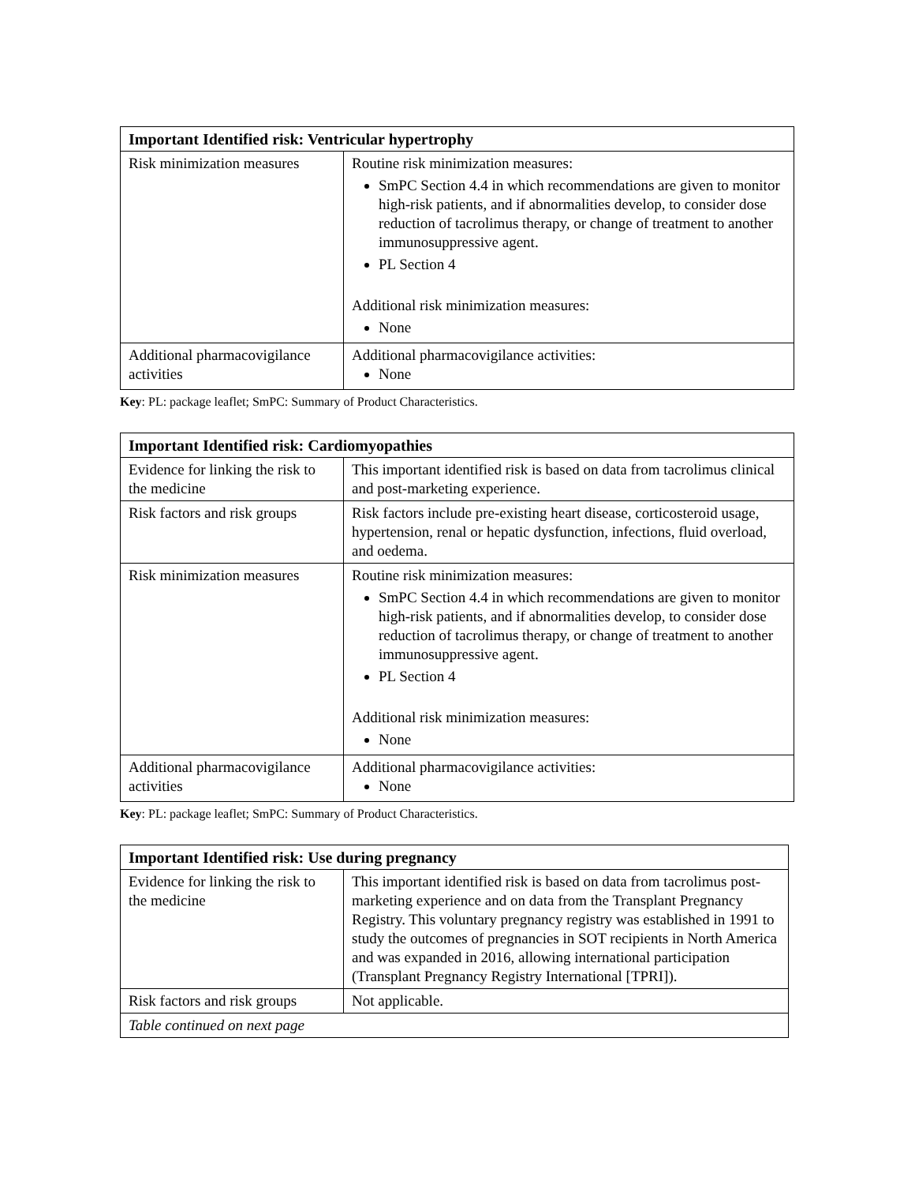| Important Identified risk: Ventricular hypertrophy | |
| --- | --- |
| Risk minimization measures | Routine risk minimization measures: SmPC Section 4.4 in which recommendations are given to monitor high-risk patients, and if abnormalities develop, to consider dose reduction of tacrolimus therapy, or change of treatment to another immunosuppressive agent. PL Section 4 Additional risk minimization measures: None |
| Additional pharmacovigilance activities | Additional pharmacovigilance activities: None |
Key: PL: package leaflet; SmPC: Summary of Product Characteristics.
| Important Identified risk: Cardiomyopathies | |
| --- | --- |
| Evidence for linking the risk to the medicine | This important identified risk is based on data from tacrolimus clinical and post-marketing experience. |
| Risk factors and risk groups | Risk factors include pre-existing heart disease, corticosteroid usage, hypertension, renal or hepatic dysfunction, infections, fluid overload, and oedema. |
| Risk minimization measures | Routine risk minimization measures: SmPC Section 4.4 in which recommendations are given to monitor high-risk patients, and if abnormalities develop, to consider dose reduction of tacrolimus therapy, or change of treatment to another immunosuppressive agent. PL Section 4 Additional risk minimization measures: None |
| Additional pharmacovigilance activities | Additional pharmacovigilance activities: None |
Key: PL: package leaflet; SmPC: Summary of Product Characteristics.
| Important Identified risk: Use during pregnancy | |
| --- | --- |
| Evidence for linking the risk to the medicine | This important identified risk is based on data from tacrolimus post-marketing experience and on data from the Transplant Pregnancy Registry. This voluntary pregnancy registry was established in 1991 to study the outcomes of pregnancies in SOT recipients in North America and was expanded in 2016, allowing international participation (Transplant Pregnancy Registry International [TPRI]). |
| Risk factors and risk groups | Not applicable. |
| Table continued on next page | |